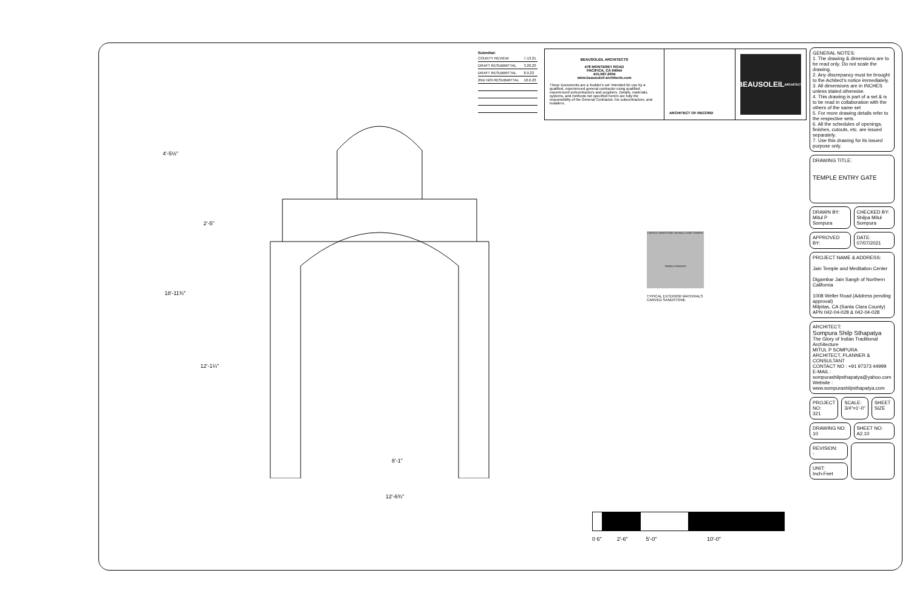Submittal:
| COUNTY REVIEW | 7.13.21 |
| DRAFT RESUBMITTAL | 3.20.23 |
| DRAFT RESUBMITTAL | 8.9.23 |
| 2ND NOI RESUBMITTAL | 10.6.23 |
BEAUSOLEIL ARCHITECTS
478 MONTEREY ROAD
PACIFICA, CA 94044
415.587.2004
www.beausoleil-architects.com
These Documents are a 'builder's set' intended for use by a qualified, experienced general contractor using qualified, experienced subcontractors and suppliers. Details, materials, systems, and methods not specified herein are fully the responsibility of the General Contractor, his subcontractors, and installers.
ARCHITECT OF RECORD
BEAUSOLEIL
ARCHITECTS
4'-5½"
2'-5"
18'-11¾"
12'-1¼"
8'-1"
12'-6¾"
CARVED SANDSTONE ON WALLS AND TOWERS
TEMPLE FINISHES
TYPICAL EXTERIOR MATERIALS
CARVED SANDSTONE
0 6″ 2′-6″ 5′-0″ 10′-0″
GENERAL NOTES:
1. The drawing & dimensions are to be read only. Do not scale the drawing.
2. Any discrepancy must be brought to the Achitect's notice immediately.
3. All dimensions are in INCHES unless stated otherwise.
4. This drawing is part of a set & is to be read in collaboration with the others of the same set
5. For more drawing details refer to the respective sets.
6. All the schedules of openings, finishes, cutouts, etc. are issued separately.
7. Use this drawing for its issued purpose only.
DRAWING TITLE:
TEMPLE ENTRY GATE
DRAWN BY:
Mitul P Sompura
CHECKED BY:
Shilpa Mitul Sompura
APPROVED BY: DATE:
07/07/2021
PROJECT NAME & ADDRESS:
Jain Temple and Meditation Center
Digambar Jain Sangh of Northern California
1008 Weller Road (Address pending approval)
Milpitas, CA (Santa Clara County)
APN 042-04-028 & 042-04-028
ARCHITECT:
Sompura Shilp Sthapatya
The Glory of Indian Traditional Architecture
MITUL P SOMPURA
ARCHITECT, PLANNER & CONSULTANT
CONTACT NO : +91 97373 44999
E-MAIL : sompurashilpsthapatya@yahoo.com
Website : www.sompurashilpsthapatya.com
PROJECT NO:
321
SCALE:
3/4"=1'-0"
SHEET SIZE
DRAWING NO:
10
SHEET NO:
A2.10
REVISION:
-
UNIT:
Inch-Feet